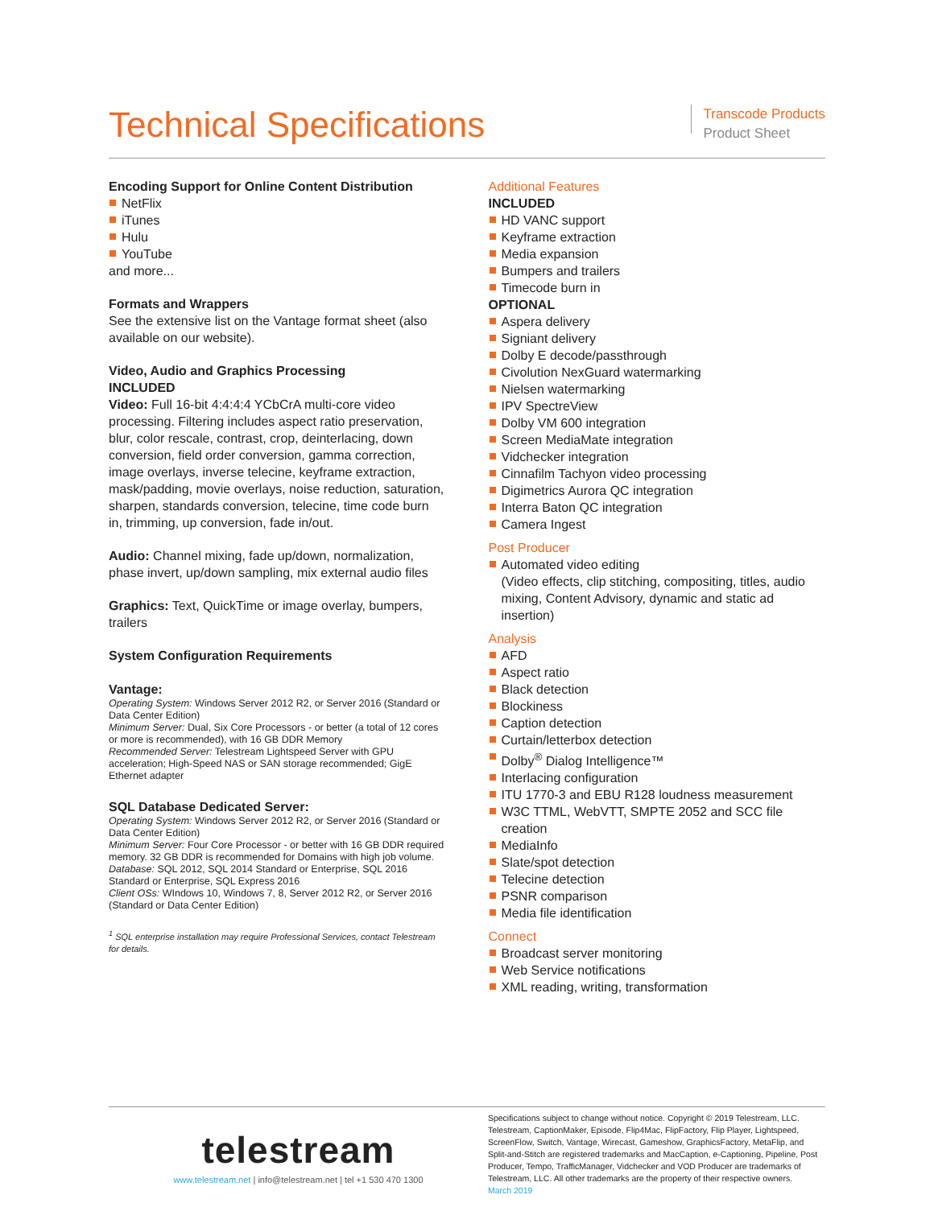Technical Specifications
Transcode Products
Product Sheet
Encoding Support for Online Content Distribution
NetFlix
iTunes
Hulu
YouTube
and more...
Formats and Wrappers
See the extensive list on the Vantage format sheet (also available on our website).
Video, Audio and Graphics Processing
INCLUDED
Video: Full 16-bit 4:4:4:4 YCbCrA multi-core video processing. Filtering includes aspect ratio preservation, blur, color rescale, contrast, crop, deinterlacing, down conversion, field order conversion, gamma correction, image overlays, inverse telecine, keyframe extraction, mask/padding, movie overlays, noise reduction, saturation, sharpen, standards conversion, telecine, time code burn in, trimming, up conversion, fade in/out.
Audio: Channel mixing, fade up/down, normalization, phase invert, up/down sampling, mix external audio files
Graphics: Text, QuickTime or image overlay, bumpers, trailers
System Configuration Requirements
Vantage:
Operating System: Windows Server 2012 R2, or Server 2016 (Standard or Data Center Edition)
Minimum Server: Dual, Six Core Processors - or better (a total of 12 cores or more is recommended), with 16 GB DDR Memory
Recommended Server: Telestream Lightspeed Server with GPU acceleration; High-Speed NAS or SAN storage recommended; GigE Ethernet adapter
SQL Database Dedicated Server:
Operating System: Windows Server 2012 R2, or Server 2016 (Standard or Data Center Edition)
Minimum Server: Four Core Processor - or better with 16 GB DDR required memory. 32 GB DDR is recommended for Domains with high job volume.
Database: SQL 2012, SQL 2014 Standard or Enterprise, SQL 2016 Standard or Enterprise, SQL Express 2016
Client OSs: WIndows 10, Windows 7, 8, Server 2012 R2, or Server 2016 (Standard or Data Center Edition)
<sup>1</sup> SQL enterprise installation may require Professional Services, contact Telestream for details.
Additional Features
INCLUDED
HD VANC support
Keyframe extraction
Media expansion
Bumpers and trailers
Timecode burn in
OPTIONAL
Aspera delivery
Signiant delivery
Dolby E decode/passthrough
Civolution NexGuard watermarking
Nielsen watermarking
IPV SpectreView
Dolby VM 600 integration
Screen MediaMate integration
Vidchecker integration
Cinnafilm Tachyon video processing
Digimetrics Aurora QC integration
Interra Baton QC integration
Camera Ingest
Post Producer
Automated video editing
(Video effects, clip stitching, compositing, titles, audio mixing, Content Advisory, dynamic and static ad insertion)
Analysis
AFD
Aspect ratio
Black detection
Blockiness
Caption detection
Curtain/letterbox detection
Dolby<sup>®</sup> Dialog Intelligence™
Interlacing configuration
ITU 1770-3 and EBU R128 loudness measurement
W3C TTML, WebVTT, SMPTE 2052 and SCC file creation
MediaInfo
Slate/spot detection
Telecine detection
PSNR comparison
Media file identification
Connect
Broadcast server monitoring
Web Service notifications
XML reading, writing, transformation
telestream
www.telestream.net | info@telestream.net | tel +1 530 470 1300
Specifications subject to change without notice. Copyright © 2019 Telestream, LLC. Telestream, CaptionMaker, Episode, Flip4Mac, FlipFactory, Flip Player, Lightspeed, ScreenFlow, Switch, Vantage, Wirecast, Gameshow, GraphicsFactory, MetaFlip, and Split-and-Stitch are registered trademarks and MacCaption, e-Captioning, Pipeline, Post Producer, Tempo, TrafficManager, Vidchecker and VOD Producer are trademarks of Telestream, LLC. All other trademarks are the property of their respective owners.
March 2019